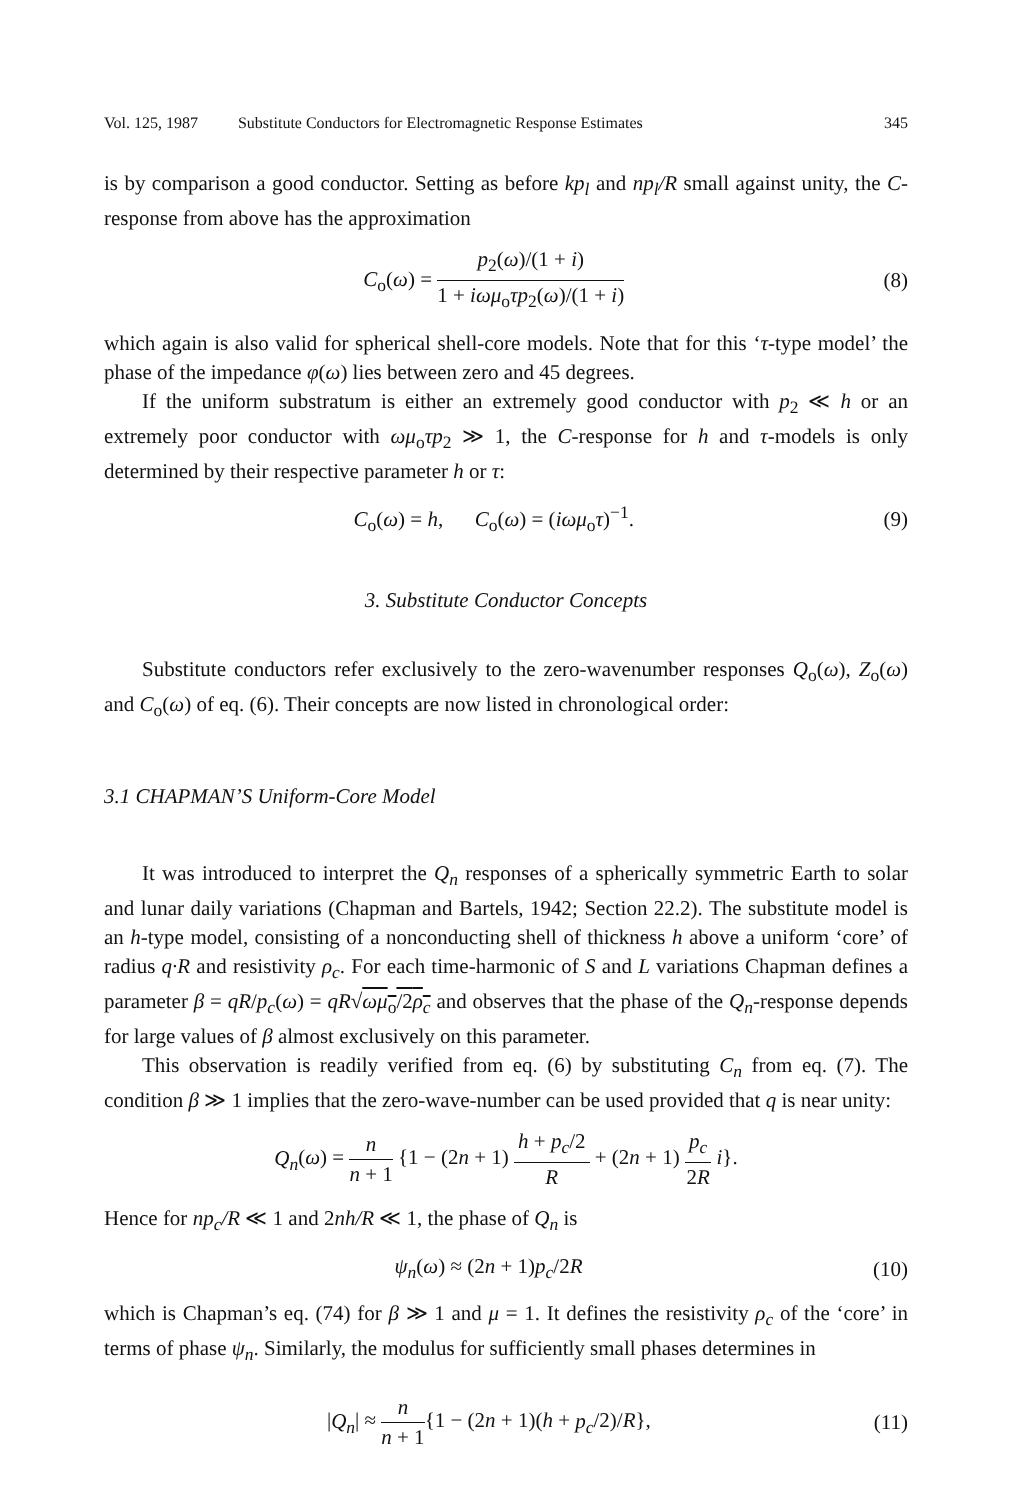Vol. 125, 1987 Substitute Conductors for Electromagnetic Response Estimates 345
is by comparison a good conductor. Setting as before kp<sub>l</sub> and np<sub>l</sub>/R small against unity, the C-response from above has the approximation
C<sub>o</sub>(ω) = p<sub>2</sub>(ω)/(1 + i) 1 + iωμ<sub>o</sub>τp<sub>2</sub>(ω)/(1 + i)
(8)
which again is also valid for spherical shell-core models. Note that for this ‘τ-type model’ the phase of the impedance φ(ω) lies between zero and 45 degrees.
If the uniform substratum is either an extremely good conductor with p<sub>2</sub> ≪ h or an extremely poor conductor with ωμ<sub>o</sub>τp<sub>2</sub> ≫ 1, the C-response for h and τ-models is only determined by their respective parameter h or τ:
C<sub>o</sub>(ω) = h, C<sub>o</sub>(ω) = (iωμ<sub>o</sub>τ)<sup>−1</sup>.
(9)
3. Substitute Conductor Concepts
Substitute conductors refer exclusively to the zero-wavenumber responses Q<sub>o</sub>(ω), Z<sub>o</sub>(ω) and C<sub>o</sub>(ω) of eq. (6). Their concepts are now listed in chronological order:
3.1 CHAPMAN’S Uniform-Core Model
It was introduced to interpret the Q<sub>n</sub> responses of a spherically symmetric Earth to solar and lunar daily variations (Chapman and Bartels, 1942; Section 22.2). The substitute model is an h-type model, consisting of a nonconducting shell of thickness h above a uniform ‘core’ of radius q·R and resistivity ρ<sub>c</sub>. For each time-harmonic of S and L variations Chapman defines a parameter β = qR/p<sub>c</sub>(ω) = qR√ωμ<sub>o</sub>/2ρ<sub>c</sub> and observes that the phase of the Q<sub>n</sub>-response depends for large values of β almost exclusively on this parameter.
This observation is readily verified from eq. (6) by substituting C<sub>n</sub> from eq. (7). The condition β ≫ 1 implies that the zero-wave-number can be used provided that q is near unity:
Q<sub>n</sub>(ω) = n n + 1 {1 − (2n + 1) h + p<sub>c</sub>/2 R + (2n + 1) p<sub>c</sub> 2R i}.
Hence for np<sub>c</sub>/R ≪ 1 and 2nh/R ≪ 1, the phase of Q<sub>n</sub> is
ψ<sub>n</sub>(ω) ≈ (2n + 1)p<sub>c</sub>/2R (10)
which is Chapman’s eq. (74) for β ≫ 1 and μ = 1. It defines the resistivity ρ<sub>c</sub> of the ‘core’ in terms of phase ψ<sub>n</sub>. Similarly, the modulus for sufficiently small phases determines in
|Q<sub>n</sub>| ≈ n n + 1{1 − (2n + 1)(h + p<sub>c</sub>/2)/R},
(11)